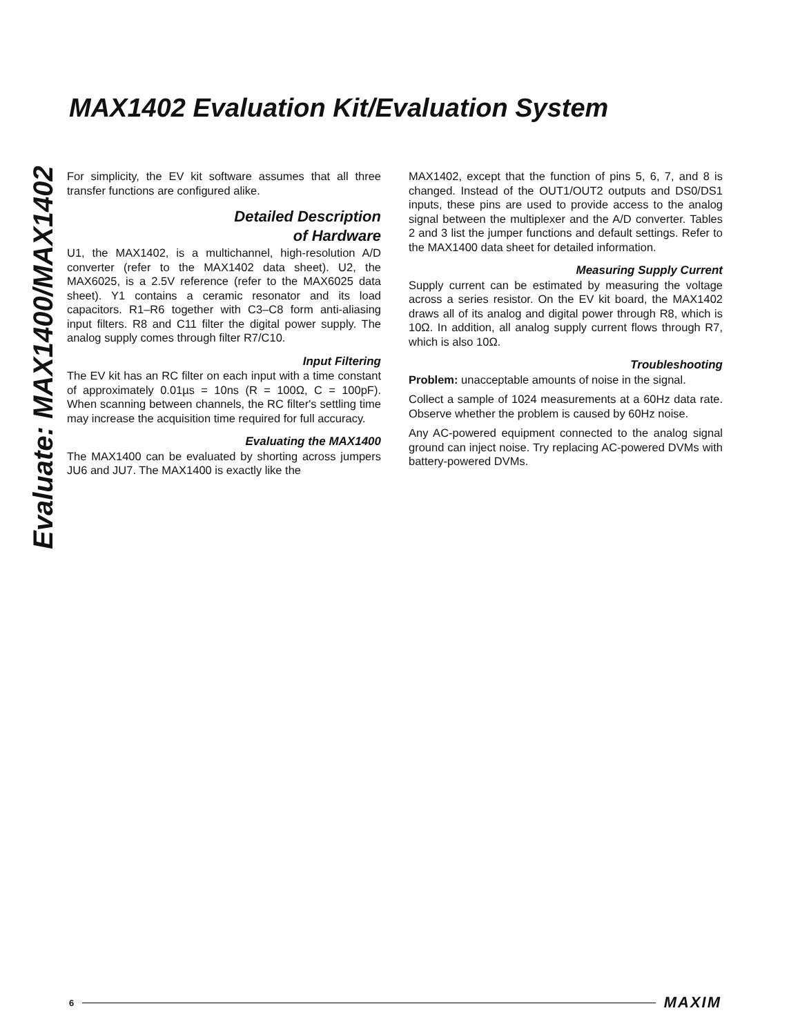Evaluate: MAX1400/MAX1402
MAX1402 Evaluation Kit/Evaluation System
For simplicity, the EV kit software assumes that all three transfer functions are configured alike.
Detailed Description
of Hardware
U1, the MAX1402, is a multichannel, high-resolution A/D converter (refer to the MAX1402 data sheet). U2, the MAX6025, is a 2.5V reference (refer to the MAX6025 data sheet). Y1 contains a ceramic resonator and its load capacitors. R1–R6 together with C3–C8 form anti-aliasing input filters. R8 and C11 filter the digital power supply. The analog supply comes through filter R7/C10.
Input Filtering
The EV kit has an RC filter on each input with a time constant of approximately 0.01µs = 10ns (R = 100Ω, C = 100pF). When scanning between channels, the RC filter's settling time may increase the acquisition time required for full accuracy.
Evaluating the MAX1400
The MAX1400 can be evaluated by shorting across jumpers JU6 and JU7. The MAX1400 is exactly like the
MAX1402, except that the function of pins 5, 6, 7, and 8 is changed. Instead of the OUT1/OUT2 outputs and DS0/DS1 inputs, these pins are used to provide access to the analog signal between the multiplexer and the A/D converter. Tables 2 and 3 list the jumper functions and default settings. Refer to the MAX1400 data sheet for detailed information.
Measuring Supply Current
Supply current can be estimated by measuring the voltage across a series resistor. On the EV kit board, the MAX1402 draws all of its analog and digital power through R8, which is 10Ω. In addition, all analog supply current flows through R7, which is also 10Ω.
Troubleshooting
Problem: unacceptable amounts of noise in the signal.
Collect a sample of 1024 measurements at a 60Hz data rate. Observe whether the problem is caused by 60Hz noise.
Any AC-powered equipment connected to the analog signal ground can inject noise. Try replacing AC-powered DVMs with battery-powered DVMs.
6 MAXIM